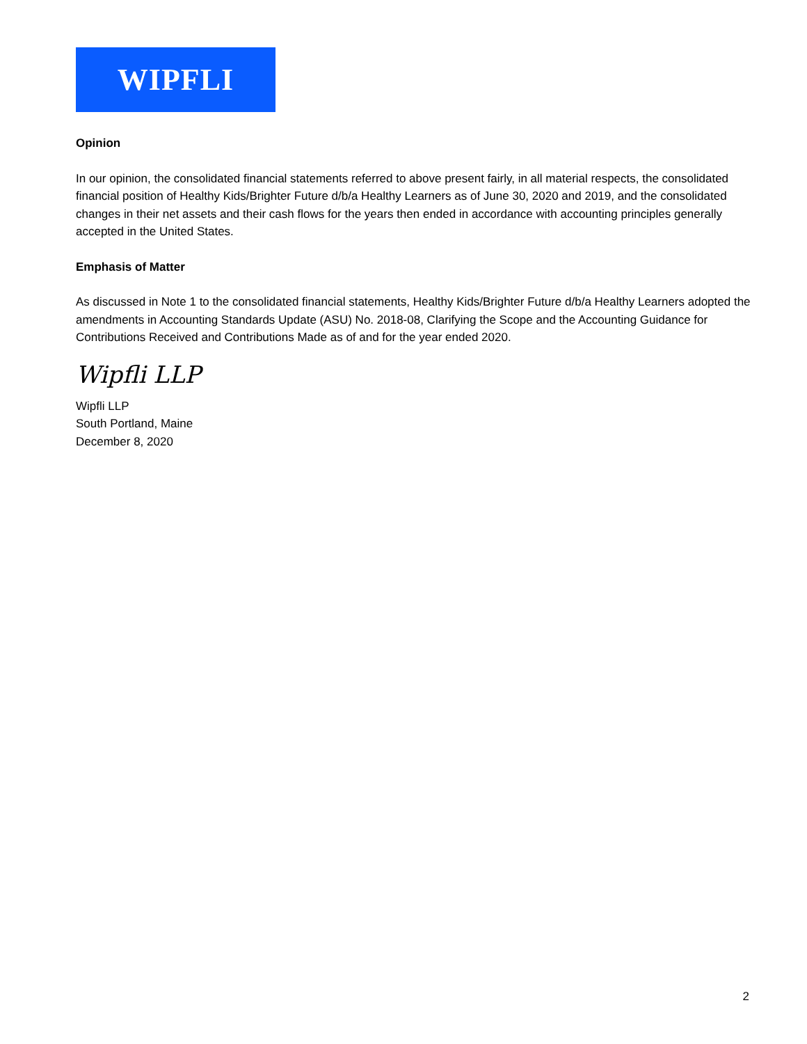WIPFLI
Opinion
In our opinion, the consolidated financial statements referred to above present fairly, in all material respects, the consolidated financial position of Healthy Kids/Brighter Future d/b/a Healthy Learners as of June 30, 2020 and 2019, and the consolidated changes in their net assets and their cash flows for the years then ended in accordance with accounting principles generally accepted in the United States.
Emphasis of Matter
As discussed in Note 1 to the consolidated financial statements, Healthy Kids/Brighter Future d/b/a Healthy Learners adopted the amendments in Accounting Standards Update (ASU) No. 2018-08, Clarifying the Scope and the Accounting Guidance for Contributions Received and Contributions Made as of and for the year ended 2020.
Wipfli LLP
Wipfli LLP
South Portland, Maine
December 8, 2020
2